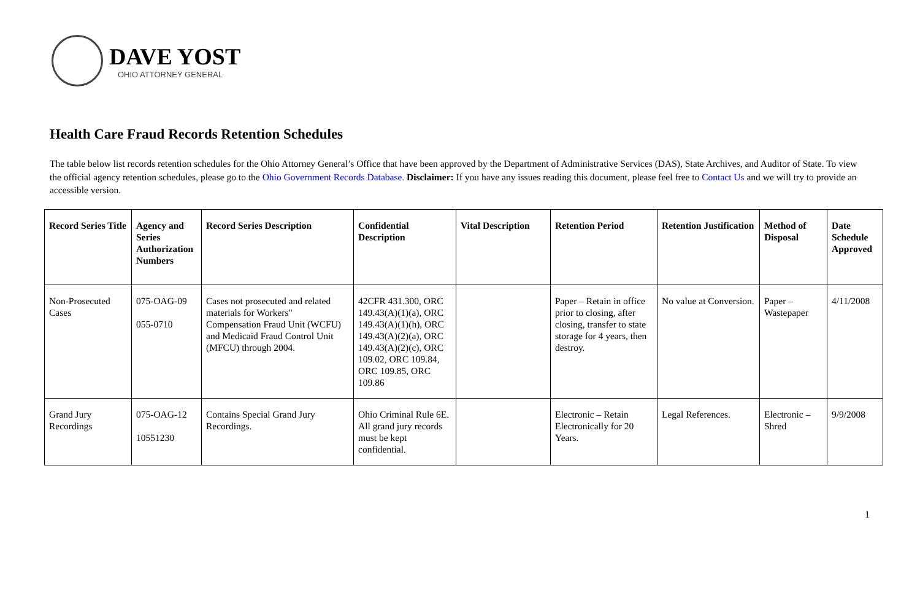DAVE YOST
OHIO ATTORNEY GENERAL
Health Care Fraud Records Retention Schedules
The table below list records retention schedules for the Ohio Attorney General’s Office that have been approved by the Department of Administrative Services (DAS), State Archives, and Auditor of State. To view the official agency retention schedules, please go to the Ohio Government Records Database. Disclaimer: If you have any issues reading this document, please feel free to Contact Us and we will try to provide an accessible version.
| Record Series Title | Agency and Series Authorization Numbers | Record Series Description | Confidential Description | Vital Description | Retention Period | Retention Justification | Method of Disposal | Date Schedule Approved |
| --- | --- | --- | --- | --- | --- | --- | --- | --- |
| Non-Prosecuted Cases | 075-OAG-09 055-0710 | Cases not prosecuted and related materials for Workers" Compensation Fraud Unit (WCFU) and Medicaid Fraud Control Unit (MFCU) through 2004. | 42CFR 431.300, ORC 149.43(A)(1)(a), ORC 149.43(A)(1)(h), ORC 149.43(A)(2)(a), ORC 149.43(A)(2)(c), ORC 109.02, ORC 109.84, ORC 109.85, ORC 109.86 | | Paper – Retain in office prior to closing, after closing, transfer to state storage for 4 years, then destroy. | No value at Conversion. | Paper – Wastepaper | 4/11/2008 |
| Grand Jury Recordings | 075-OAG-12 10551230 | Contains Special Grand Jury Recordings. | Ohio Criminal Rule 6E. All grand jury records must be kept confidential. | | Electronic – Retain Electronically for 20 Years. | Legal References. | Electronic – Shred | 9/9/2008 |
1